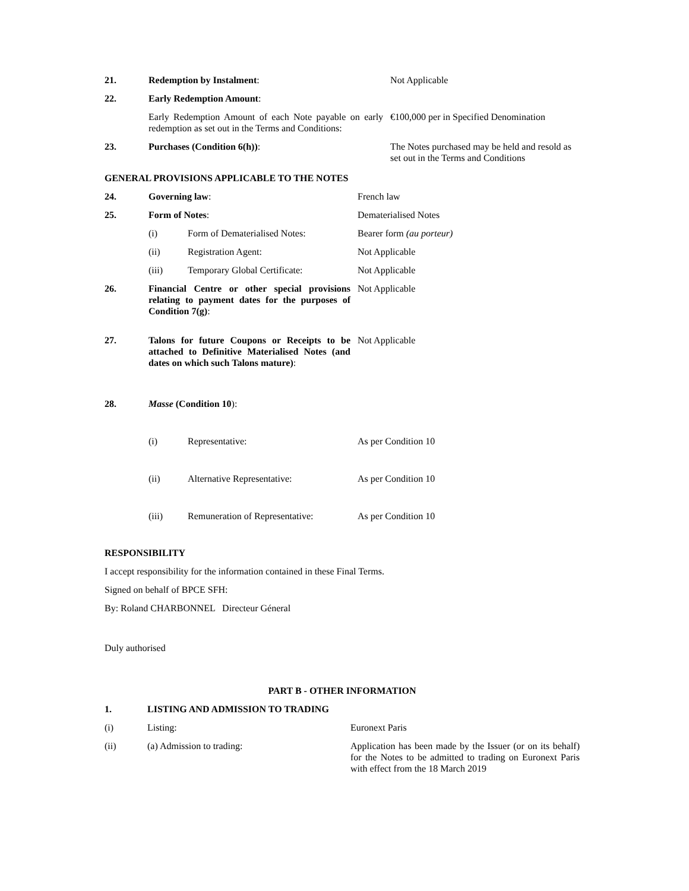| 21. | Redemption by Instalment : | Not Applicable |
| 22. | Early Redemption Amount : | |
| | Early Redemption Amount of each Note payable on early redemption as set out in the Terms and Conditions: | €100,000 per in Specified Denomination |
| 23. | Purchases (Condition 6(h)) : | The Notes purchased may be held and resold as set out in the Terms and Conditions |
GENERAL PROVISIONS APPLICABLE TO THE NOTES
| 24. | Governing law : | | French law |
| 25. | Form of Notes : | | Dematerialised Notes |
| | (i) | Form of Dematerialised Notes: | Bearer form (au porteur) |
| | (ii) | Registration Agent: | Not Applicable |
| | (iii) | Temporary Global Certificate: | Not Applicable |
| 26. | Financial Centre or other special provisions relating to payment dates for the purposes of Condition 7(g) : | | Not Applicable |
| 27. | Talons for future Coupons or Receipts to be attached to Definitive Materialised Notes (and dates on which such Talons mature) : | | Not Applicable |
| 28. | Masse (Condition 10 ): | | |
| | (i) | Representative: | As per Condition 10 |
| | (ii) | Alternative Representative: | As per Condition 10 |
| | (iii) | Remuneration of Representative: | As per Condition 10 |
RESPONSIBILITY
I accept responsibility for the information contained in these Final Terms.
Signed on behalf of BPCE SFH:
By: Roland CHARBONNEL Directeur Géneral
Duly authorised
PART B - OTHER INFORMATION
| 1. | LISTING AND ADMISSION TO TRADING | |
| (i) | Listing: | Euronext Paris |
| (ii) | (a) Admission to trading: | Application has been made by the Issuer (or on its behalf) for the Notes to be admitted to trading on Euronext Paris with effect from the 18 March 2019 |